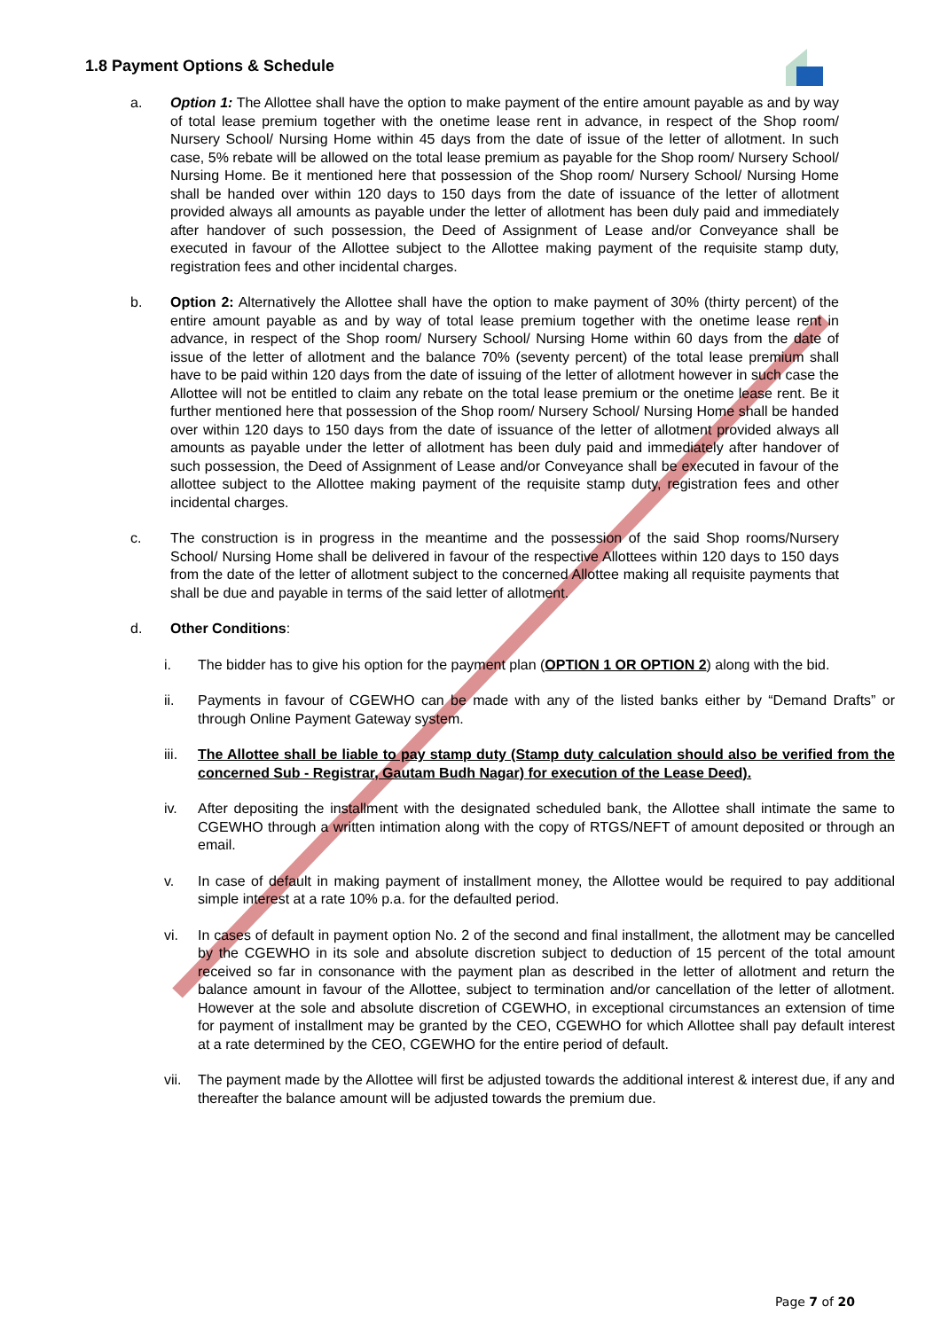1.8 Payment Options & Schedule
a. Option 1: The Allottee shall have the option to make payment of the entire amount payable as and by way of total lease premium together with the onetime lease rent in advance, in respect of the Shop room/ Nursery School/ Nursing Home within 45 days from the date of issue of the letter of allotment. In such case, 5% rebate will be allowed on the total lease premium as payable for the Shop room/ Nursery School/ Nursing Home. Be it mentioned here that possession of the Shop room/ Nursery School/ Nursing Home shall be handed over within 120 days to 150 days from the date of issuance of the letter of allotment provided always all amounts as payable under the letter of allotment has been duly paid and immediately after handover of such possession, the Deed of Assignment of Lease and/or Conveyance shall be executed in favour of the Allottee subject to the Allottee making payment of the requisite stamp duty, registration fees and other incidental charges.
b. Option 2: Alternatively the Allottee shall have the option to make payment of 30% (thirty percent) of the entire amount payable as and by way of total lease premium together with the onetime lease rent in advance, in respect of the Shop room/ Nursery School/ Nursing Home within 60 days from the date of issue of the letter of allotment and the balance 70% (seventy percent) of the total lease premium shall have to be paid within 120 days from the date of issuing of the letter of allotment however in such case the Allottee will not be entitled to claim any rebate on the total lease premium or the onetime lease rent. Be it further mentioned here that possession of the Shop room/ Nursery School/ Nursing Home shall be handed over within 120 days to 150 days from the date of issuance of the letter of allotment provided always all amounts as payable under the letter of allotment has been duly paid and immediately after handover of such possession, the Deed of Assignment of Lease and/or Conveyance shall be executed in favour of the allottee subject to the Allottee making payment of the requisite stamp duty, registration fees and other incidental charges.
c. The construction is in progress in the meantime and the possession of the said Shop rooms/Nursery School/ Nursing Home shall be delivered in favour of the respective Allottees within 120 days to 150 days from the date of the letter of allotment subject to the concerned Allottee making all requisite payments that shall be due and payable in terms of the said letter of allotment.
d. Other Conditions:
i. The bidder has to give his option for the payment plan (OPTION 1 OR OPTION 2) along with the bid.
ii. Payments in favour of CGEWHO can be made with any of the listed banks either by “Demand Drafts” or through Online Payment Gateway system.
iii.
The Allottee shall be liable to pay stamp duty (Stamp duty calculation should also be verified from the concerned Sub - Registrar, Gautam Budh Nagar) for execution of the Lease Deed).
iv. After depositing the installment with the designated scheduled bank, the Allottee shall intimate the same to CGEWHO through a written intimation along with the copy of RTGS/NEFT of amount deposited or through an email.
v. In case of default in making payment of installment money, the Allottee would be required to pay additional simple interest at a rate 10% p.a. for the defaulted period.
vi. In cases of default in payment option No. 2 of the second and final installment, the allotment may be cancelled by the CGEWHO in its sole and absolute discretion subject to deduction of 15 percent of the total amount received so far in consonance with the payment plan as described in the letter of allotment and return the balance amount in favour of the Allottee, subject to termination and/or cancellation of the letter of allotment. However at the sole and absolute discretion of CGEWHO, in exceptional circumstances an extension of time for payment of installment may be granted by the CEO, CGEWHO for which Allottee shall pay default interest at a rate determined by the CEO, CGEWHO for the entire period of default.
vii.
The payment made by the Allottee will first be adjusted towards the additional interest & interest due, if any and thereafter the balance amount will be adjusted towards the premium due.
Page 7 of 20